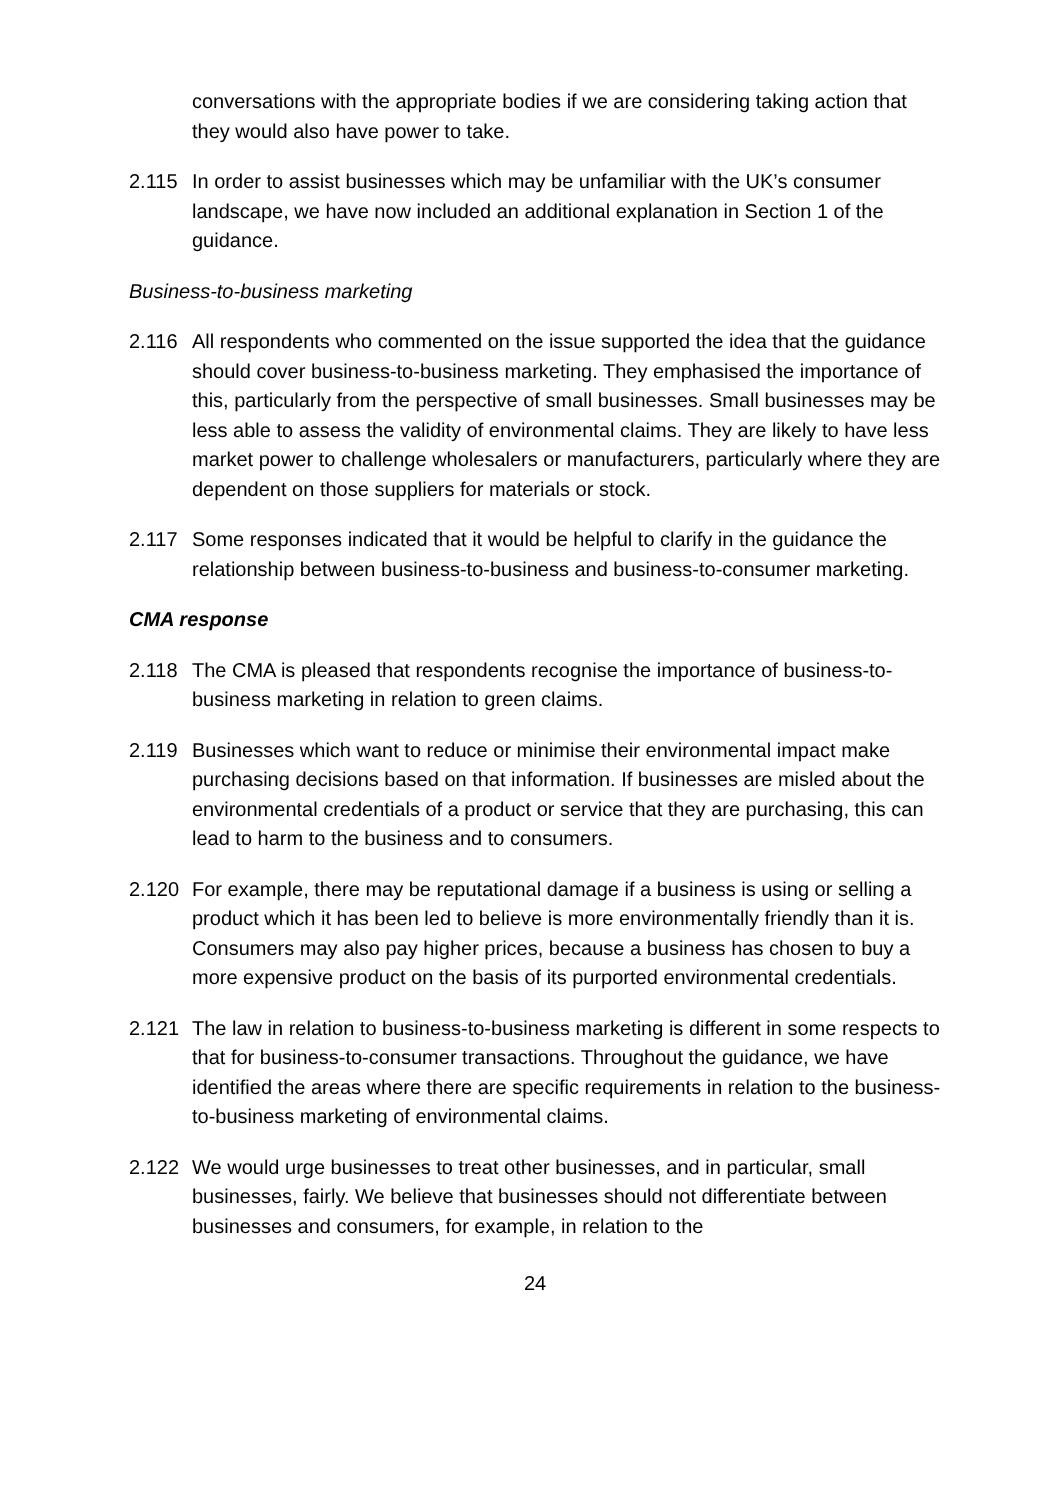conversations with the appropriate bodies if we are considering taking action that they would also have power to take.
2.115 In order to assist businesses which may be unfamiliar with the UK’s consumer landscape, we have now included an additional explanation in Section 1 of the guidance.
Business-to-business marketing
2.116 All respondents who commented on the issue supported the idea that the guidance should cover business-to-business marketing. They emphasised the importance of this, particularly from the perspective of small businesses. Small businesses may be less able to assess the validity of environmental claims. They are likely to have less market power to challenge wholesalers or manufacturers, particularly where they are dependent on those suppliers for materials or stock.
2.117 Some responses indicated that it would be helpful to clarify in the guidance the relationship between business-to-business and business-to-consumer marketing.
CMA response
2.118 The CMA is pleased that respondents recognise the importance of business-to-business marketing in relation to green claims.
2.119 Businesses which want to reduce or minimise their environmental impact make purchasing decisions based on that information. If businesses are misled about the environmental credentials of a product or service that they are purchasing, this can lead to harm to the business and to consumers.
2.120 For example, there may be reputational damage if a business is using or selling a product which it has been led to believe is more environmentally friendly than it is. Consumers may also pay higher prices, because a business has chosen to buy a more expensive product on the basis of its purported environmental credentials.
2.121 The law in relation to business-to-business marketing is different in some respects to that for business-to-consumer transactions. Throughout the guidance, we have identified the areas where there are specific requirements in relation to the business-to-business marketing of environmental claims.
2.122 We would urge businesses to treat other businesses, and in particular, small businesses, fairly. We believe that businesses should not differentiate between businesses and consumers, for example, in relation to the
24